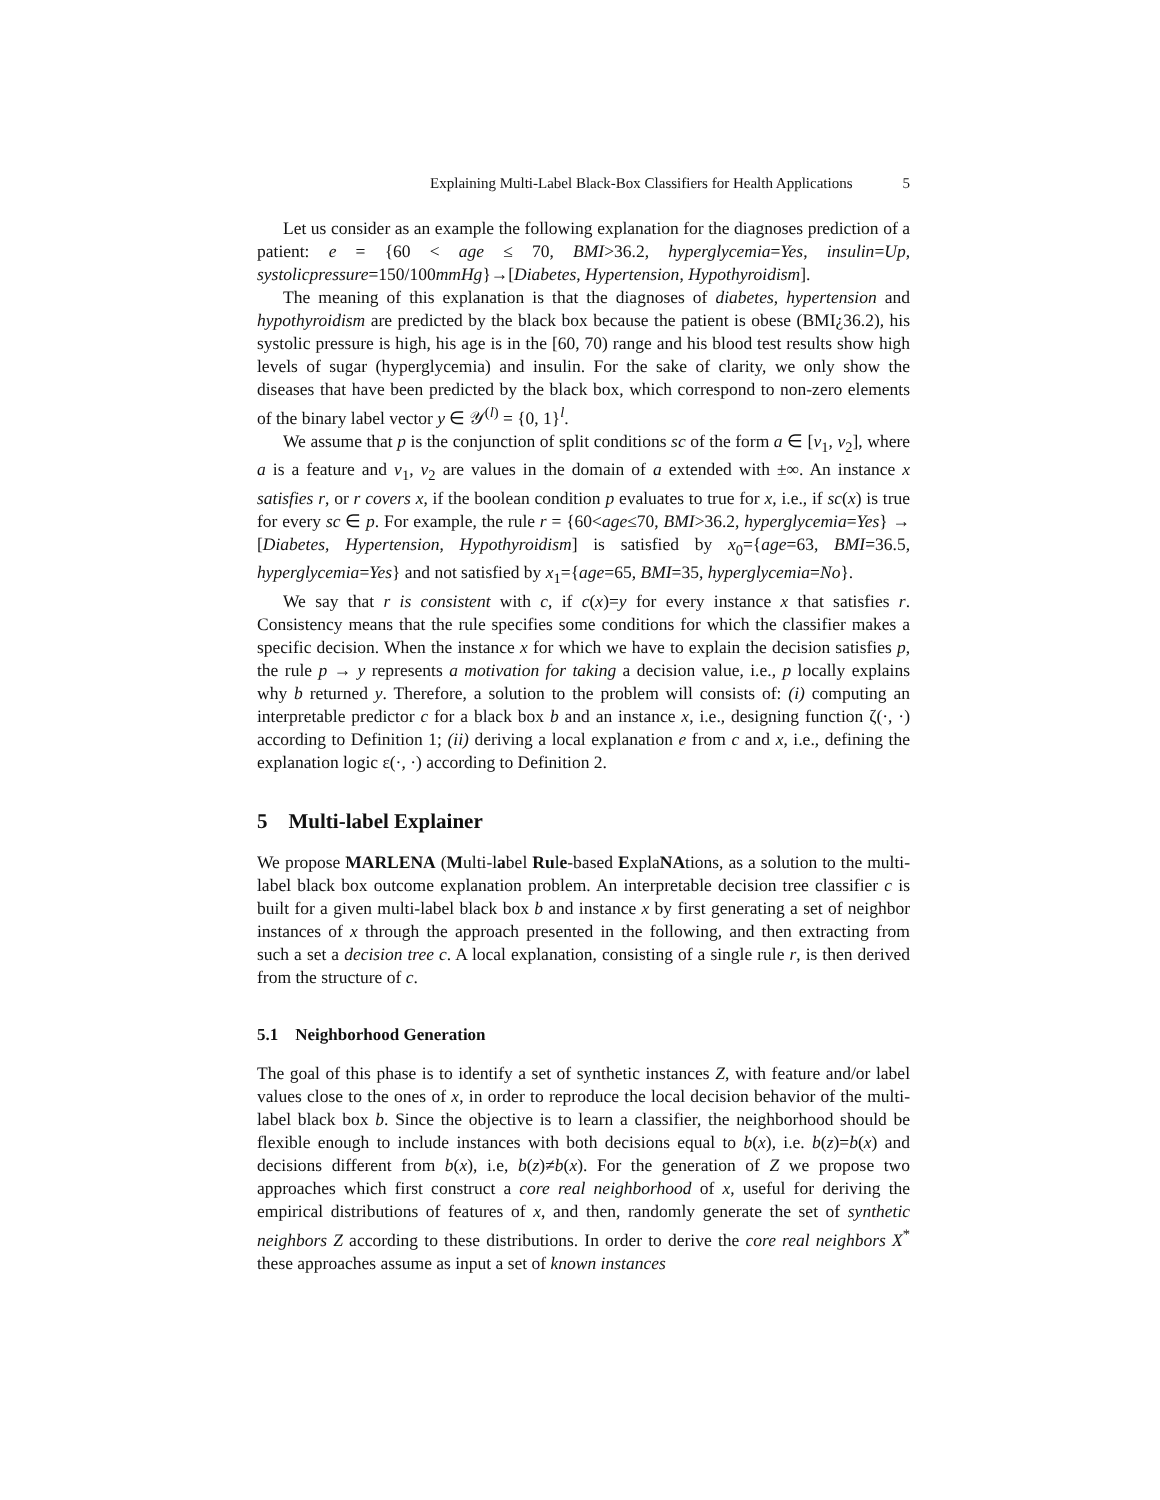Explaining Multi-Label Black-Box Classifiers for Health Applications 5
Let us consider as an example the following explanation for the diagnoses prediction of a patient: e = {60 < age ≤ 70, BMI>36.2, hyperglycemia=Yes, insulin=Up, systolicpressure=150/100mmHg}→[Diabetes, Hypertension, Hypothyroidism].
The meaning of this explanation is that the diagnoses of diabetes, hypertension and hypothyroidism are predicted by the black box because the patient is obese (BMI¿36.2), his systolic pressure is high, his age is in the [60, 70) range and his blood test results show high levels of sugar (hyperglycemia) and insulin. For the sake of clarity, we only show the diseases that have been predicted by the black box, which correspond to non-zero elements of the binary label vector y ∈ 𝒴<sup>(l)</sup> = {0, 1}<sup>l</sup>.
We assume that p is the conjunction of split conditions sc of the form a ∈ [v<sub>1</sub>, v<sub>2</sub>], where a is a feature and v<sub>1</sub>, v<sub>2</sub> are values in the domain of a extended with ±∞. An instance x satisfies r, or r covers x, if the boolean condition p evaluates to true for x, i.e., if sc(x) is true for every sc ∈ p. For example, the rule r = {60<age≤70, BMI>36.2, hyperglycemia=Yes} → [Diabetes, Hypertension, Hypothyroidism] is satisfied by x<sub>0</sub>={age=63, BMI=36.5, hyperglycemia=Yes} and not satisfied by x<sub>1</sub>={age=65, BMI=35, hyperglycemia=No}.
We say that r is consistent with c, if c(x)=y for every instance x that satisfies r. Consistency means that the rule specifies some conditions for which the classifier makes a specific decision. When the instance x for which we have to explain the decision satisfies p, the rule p → y represents a motivation for taking a decision value, i.e., p locally explains why b returned y. Therefore, a solution to the problem will consists of: (i) computing an interpretable predictor c for a black box b and an instance x, i.e., designing function ζ(·, ·) according to Definition 1; (ii) deriving a local explanation e from c and x, i.e., defining the explanation logic ε(·, ·) according to Definition 2.
5 Multi-label Explainer
We propose MARLENA (Multi-label Rule-based ExplaNAtions, as a solution to the multi-label black box outcome explanation problem. An interpretable decision tree classifier c is built for a given multi-label black box b and instance x by first generating a set of neighbor instances of x through the approach presented in the following, and then extracting from such a set a decision tree c. A local explanation, consisting of a single rule r, is then derived from the structure of c.
5.1 Neighborhood Generation
The goal of this phase is to identify a set of synthetic instances Z, with feature and/or label values close to the ones of x, in order to reproduce the local decision behavior of the multi-label black box b. Since the objective is to learn a classifier, the neighborhood should be flexible enough to include instances with both decisions equal to b(x), i.e. b(z)=b(x) and decisions different from b(x), i.e, b(z)≠b(x). For the generation of Z we propose two approaches which first construct a core real neighborhood of x, useful for deriving the empirical distributions of features of x, and then, randomly generate the set of synthetic neighbors Z according to these distributions. In order to derive the core real neighbors X<sup>*</sup> these approaches assume as input a set of known instances